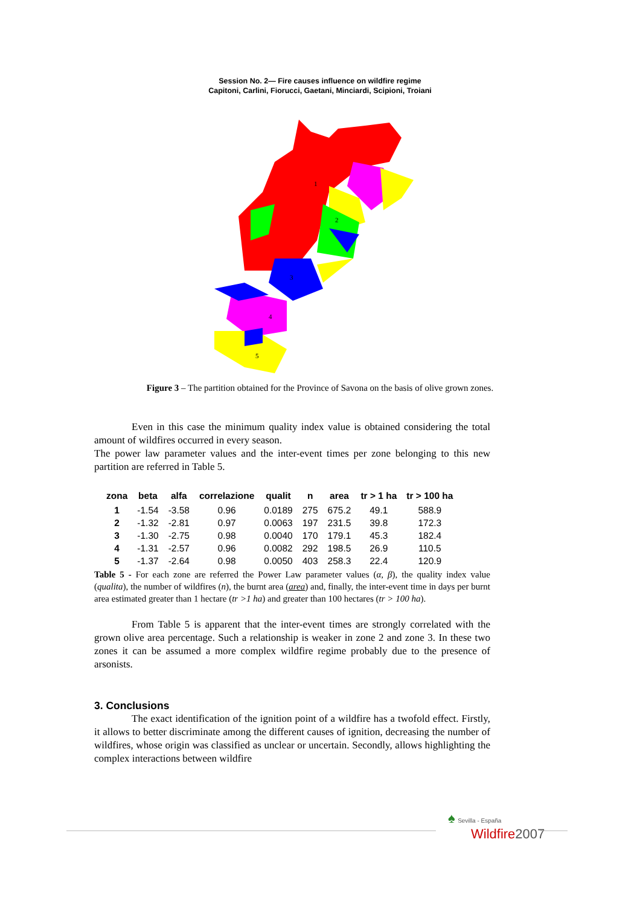Session No. 2— Fire causes influence on wildfire regime
Capitoni, Carlini, Fiorucci, Gaetani, Minciardi, Scipioni, Troiani
1
2
3
4
5
Figure 3 – The partition obtained for the Province of Savona on the basis of olive grown zones.
Even in this case the minimum quality index value is obtained considering the total amount of wildfires occurred in every season.
The power law parameter values and the inter-event times per zone belonging to this new partition are referred in Table 5.
| zona | beta | alfa | correlazione | qualit | n | area | tr > 1 ha | tr > 100 ha |
| --- | --- | --- | --- | --- | --- | --- | --- | --- |
| 1 | -1.54 | -3.58 | 0.96 | 0.0189 | 275 | 675.2 | 49.1 | 588.9 |
| 2 | -1.32 | -2.81 | 0.97 | 0.0063 | 197 | 231.5 | 39.8 | 172.3 |
| 3 | -1.30 | -2.75 | 0.98 | 0.0040 | 170 | 179.1 | 45.3 | 182.4 |
| 4 | -1.31 | -2.57 | 0.96 | 0.0082 | 292 | 198.5 | 26.9 | 110.5 |
| 5 | -1.37 | -2.64 | 0.98 | 0.0050 | 403 | 258.3 | 22.4 | 120.9 |
Table 5 - For each zone are referred the Power Law parameter values (α, β), the quality index value (qualita), the number of wildfires (n), the burnt area (area) and, finally, the inter-event time in days per burnt area estimated greater than 1 hectare (tr >1 ha) and greater than 100 hectares (tr > 100 ha).
From Table 5 is apparent that the inter-event times are strongly correlated with the grown olive area percentage. Such a relationship is weaker in zone 2 and zone 3. In these two zones it can be assumed a more complex wildfire regime probably due to the presence of arsonists.
3. Conclusions
The exact identification of the ignition point of a wildfire has a twofold effect. Firstly, it allows to better discriminate among the different causes of ignition, decreasing the number of wildfires, whose origin was classified as unclear or uncertain. Secondly, allows highlighting the complex interactions between wildfire
♠ Sevilla - España
Wildfire 2007